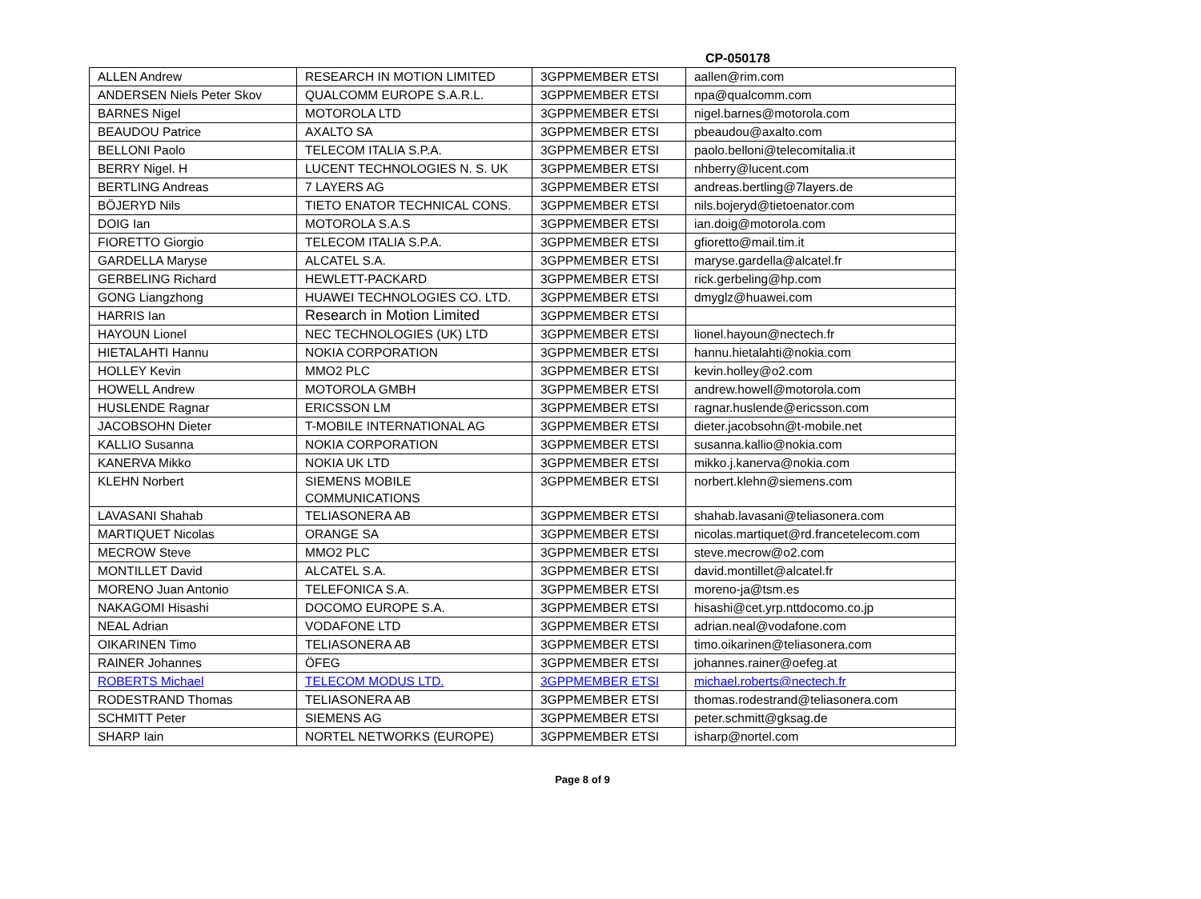CP-050178
| ALLEN Andrew | RESEARCH IN MOTION LIMITED | 3GPPMEMBER ETSI | aallen@rim.com |
| ANDERSEN Niels Peter Skov | QUALCOMM EUROPE S.A.R.L. | 3GPPMEMBER ETSI | npa@qualcomm.com |
| BARNES Nigel | MOTOROLA LTD | 3GPPMEMBER ETSI | nigel.barnes@motorola.com |
| BEAUDOU Patrice | AXALTO SA | 3GPPMEMBER ETSI | pbeaudou@axalto.com |
| BELLONI Paolo | TELECOM ITALIA S.P.A. | 3GPPMEMBER ETSI | paolo.belloni@telecomitalia.it |
| BERRY Nigel. H | LUCENT TECHNOLOGIES N. S. UK | 3GPPMEMBER ETSI | nhberry@lucent.com |
| BERTLING Andreas | 7 LAYERS AG | 3GPPMEMBER ETSI | andreas.bertling@7layers.de |
| BÖJERYD Nils | TIETO ENATOR TECHNICAL CONS. | 3GPPMEMBER ETSI | nils.bojeryd@tietoenator.com |
| DOIG Ian | MOTOROLA S.A.S | 3GPPMEMBER ETSI | ian.doig@motorola.com |
| FIORETTO Giorgio | TELECOM ITALIA S.P.A. | 3GPPMEMBER ETSI | gfioretto@mail.tim.it |
| GARDELLA Maryse | ALCATEL S.A. | 3GPPMEMBER ETSI | maryse.gardella@alcatel.fr |
| GERBELING Richard | HEWLETT-PACKARD | 3GPPMEMBER ETSI | rick.gerbeling@hp.com |
| GONG Liangzhong | HUAWEI TECHNOLOGIES CO. LTD. | 3GPPMEMBER ETSI | dmyglz@huawei.com |
| HARRIS Ian | Research in Motion Limited | 3GPPMEMBER ETSI | |
| HAYOUN Lionel | NEC TECHNOLOGIES (UK) LTD | 3GPPMEMBER ETSI | lionel.hayoun@nectech.fr |
| HIETALAHTI Hannu | NOKIA CORPORATION | 3GPPMEMBER ETSI | hannu.hietalahti@nokia.com |
| HOLLEY Kevin | MMO2 PLC | 3GPPMEMBER ETSI | kevin.holley@o2.com |
| HOWELL Andrew | MOTOROLA GMBH | 3GPPMEMBER ETSI | andrew.howell@motorola.com |
| HUSLENDE Ragnar | ERICSSON LM | 3GPPMEMBER ETSI | ragnar.huslende@ericsson.com |
| JACOBSOHN Dieter | T-MOBILE INTERNATIONAL AG | 3GPPMEMBER ETSI | dieter.jacobsohn@t-mobile.net |
| KALLIO Susanna | NOKIA CORPORATION | 3GPPMEMBER ETSI | susanna.kallio@nokia.com |
| KANERVA Mikko | NOKIA UK LTD | 3GPPMEMBER ETSI | mikko.j.kanerva@nokia.com |
| KLEHN Norbert | SIEMENS MOBILE COMMUNICATIONS | 3GPPMEMBER ETSI | norbert.klehn@siemens.com |
| LAVASANI Shahab | TELIASONERA AB | 3GPPMEMBER ETSI | shahab.lavasani@teliasonera.com |
| MARTIQUET Nicolas | ORANGE SA | 3GPPMEMBER ETSI | nicolas.martiquet@rd.francetelecom.com |
| MECROW Steve | MMO2 PLC | 3GPPMEMBER ETSI | steve.mecrow@o2.com |
| MONTILLET David | ALCATEL S.A. | 3GPPMEMBER ETSI | david.montillet@alcatel.fr |
| MORENO Juan Antonio | TELEFONICA S.A. | 3GPPMEMBER ETSI | moreno-ja@tsm.es |
| NAKAGOMI Hisashi | DOCOMO EUROPE S.A. | 3GPPMEMBER ETSI | hisashi@cet.yrp.nttdocomo.co.jp |
| NEAL Adrian | VODAFONE LTD | 3GPPMEMBER ETSI | adrian.neal@vodafone.com |
| OIKARINEN Timo | TELIASONERA AB | 3GPPMEMBER ETSI | timo.oikarinen@teliasonera.com |
| RAINER Johannes | ÖFEG | 3GPPMEMBER ETSI | johannes.rainer@oefeg.at |
| ROBERTS Michael | TELECOM MODUS LTD. | 3GPPMEMBER ETSI | michael.roberts@nectech.fr |
| RODESTRAND Thomas | TELIASONERA AB | 3GPPMEMBER ETSI | thomas.rodestrand@teliasonera.com |
| SCHMITT Peter | SIEMENS AG | 3GPPMEMBER ETSI | peter.schmitt@gksag.de |
| SHARP Iain | NORTEL NETWORKS (EUROPE) | 3GPPMEMBER ETSI | isharp@nortel.com |
Page 8 of 9